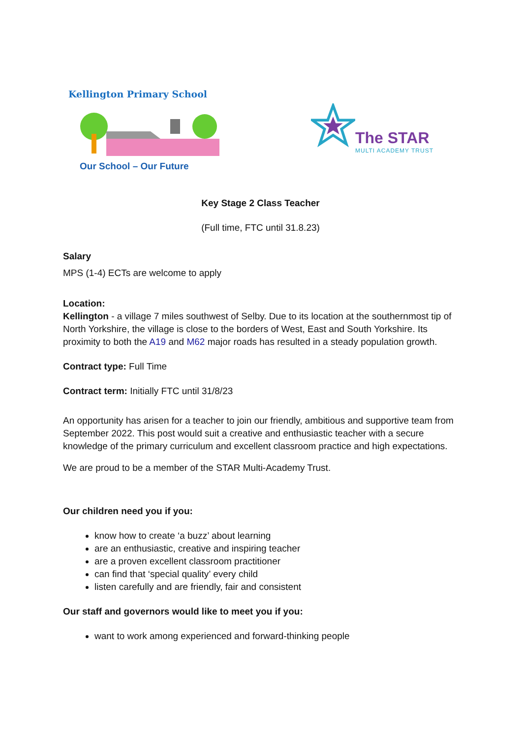Kellington Primary School
Our School – Our Future
The STAR
MULTI ACADEMY TRUST
Key Stage 2 Class Teacher
(Full time, FTC until 31.8.23)
Salary
MPS (1-4) ECTs are welcome to apply
Location:
Kellington - a village 7 miles southwest of Selby. Due to its location at the southernmost tip of North Yorkshire, the village is close to the borders of West, East and South Yorkshire. Its proximity to both the A19 and M62 major roads has resulted in a steady population growth.
Contract type: Full Time
Contract term: Initially FTC until 31/8/23
An opportunity has arisen for a teacher to join our friendly, ambitious and supportive team from September 2022. This post would suit a creative and enthusiastic teacher with a secure knowledge of the primary curriculum and excellent classroom practice and high expectations.
We are proud to be a member of the STAR Multi-Academy Trust.
Our children need you if you:
know how to create ‘a buzz’ about learning
are an enthusiastic, creative and inspiring teacher
are a proven excellent classroom practitioner
can find that ‘special quality’ every child
listen carefully and are friendly, fair and consistent
Our staff and governors would like to meet you if you:
want to work among experienced and forward-thinking people